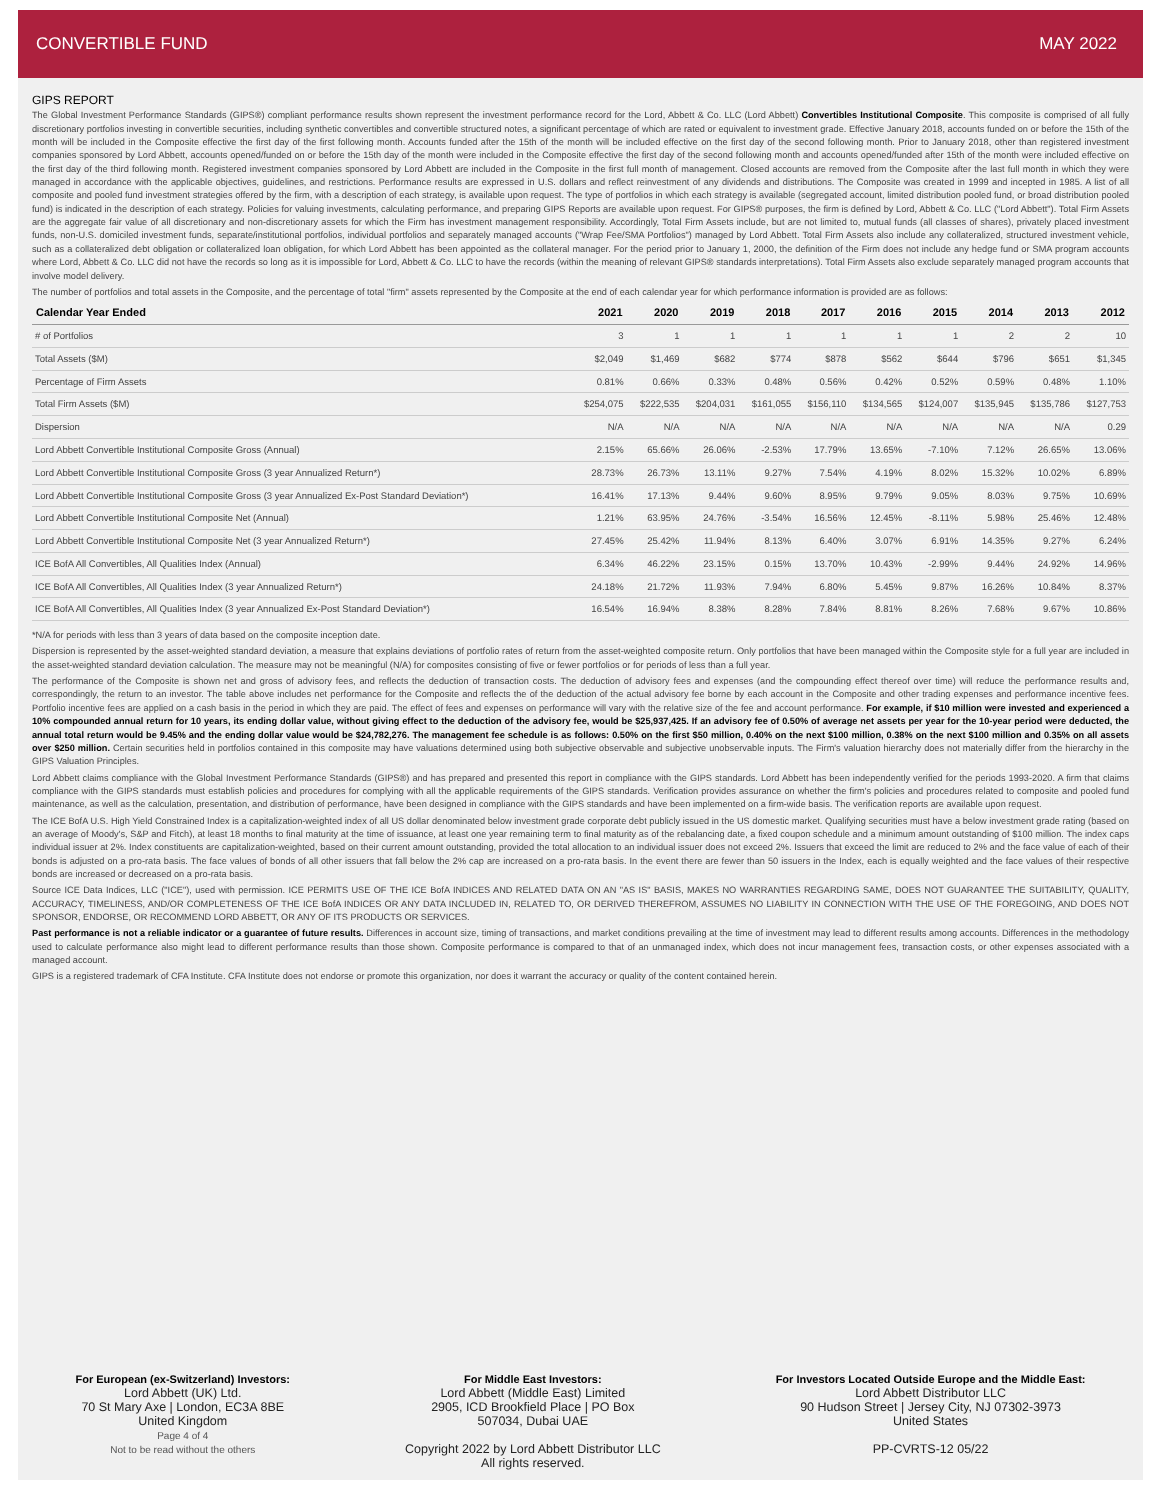CONVERTIBLE FUND MAY 2022
GIPS REPORT
The Global Investment Performance Standards (GIPS®) compliant performance results shown represent the investment performance record for the Lord, Abbett & Co. LLC (Lord Abbett) Convertibles Institutional Composite. This composite is comprised of all fully discretionary portfolios investing in convertible securities, including synthetic convertibles and convertible structured notes, a significant percentage of which are rated or equivalent to investment grade. Effective January 2018, accounts funded on or before the 15th of the month will be included in the Composite effective the first day of the first following month. Accounts funded after the 15th of the month will be included effective on the first day of the second following month. Prior to January 2018, other than registered investment companies sponsored by Lord Abbett, accounts opened/funded on or before the 15th day of the month were included in the Composite effective the first day of the second following month and accounts opened/funded after 15th of the month were included effective on the first day of the third following month. Registered investment companies sponsored by Lord Abbett are included in the Composite in the first full month of management. Closed accounts are removed from the Composite after the last full month in which they were managed in accordance with the applicable objectives, guidelines, and restrictions. Performance results are expressed in U.S. dollars and reflect reinvestment of any dividends and distributions. The Composite was created in 1999 and incepted in 1985. A list of all composite and pooled fund investment strategies offered by the firm, with a description of each strategy, is available upon request. The type of portfolios in which each strategy is available (segregated account, limited distribution pooled fund, or broad distribution pooled fund) is indicated in the description of each strategy. Policies for valuing investments, calculating performance, and preparing GIPS Reports are available upon request. For GIPS® purposes, the firm is defined by Lord, Abbett & Co. LLC ("Lord Abbett"). Total Firm Assets are the aggregate fair value of all discretionary and non-discretionary assets for which the Firm has investment management responsibility. Accordingly, Total Firm Assets include, but are not limited to, mutual funds (all classes of shares), privately placed investment funds, non-U.S. domiciled investment funds, separate/institutional portfolios, individual portfolios and separately managed accounts ("Wrap Fee/SMA Portfolios") managed by Lord Abbett. Total Firm Assets also include any collateralized, structured investment vehicle, such as a collateralized debt obligation or collateralized loan obligation, for which Lord Abbett has been appointed as the collateral manager. For the period prior to January 1, 2000, the definition of the Firm does not include any hedge fund or SMA program accounts where Lord, Abbett & Co. LLC did not have the records so long as it is impossible for Lord, Abbett & Co. LLC to have the records (within the meaning of relevant GIPS® standards interpretations). Total Firm Assets also exclude separately managed program accounts that involve model delivery.
The number of portfolios and total assets in the Composite, and the percentage of total "firm" assets represented by the Composite at the end of each calendar year for which performance information is provided are as follows:
| Calendar Year Ended | 2021 | 2020 | 2019 | 2018 | 2017 | 2016 | 2015 | 2014 | 2013 | 2012 |
| --- | --- | --- | --- | --- | --- | --- | --- | --- | --- | --- |
| # of Portfolios | 3 | 1 | 1 | 1 | 1 | 1 | 1 | 2 | 2 | 10 |
| Total Assets ($M) | $2,049 | $1,469 | $682 | $774 | $878 | $562 | $644 | $796 | $651 | $1,345 |
| Percentage of Firm Assets | 0.81% | 0.66% | 0.33% | 0.48% | 0.56% | 0.42% | 0.52% | 0.59% | 0.48% | 1.10% |
| Total Firm Assets ($M) | $254,075 | $222,535 | $204,031 | $161,055 | $156,110 | $134,565 | $124,007 | $135,945 | $135,786 | $127,753 |
| Dispersion | N/A | N/A | N/A | N/A | N/A | N/A | N/A | N/A | N/A | 0.29 |
| Lord Abbett Convertible Institutional Composite Gross (Annual) | 2.15% | 65.66% | 26.06% | -2.53% | 17.79% | 13.65% | -7.10% | 7.12% | 26.65% | 13.06% |
| Lord Abbett Convertible Institutional Composite Gross (3 year Annualized Return*) | 28.73% | 26.73% | 13.11% | 9.27% | 7.54% | 4.19% | 8.02% | 15.32% | 10.02% | 6.89% |
| Lord Abbett Convertible Institutional Composite Gross (3 year Annualized Ex-Post Standard Deviation*) | 16.41% | 17.13% | 9.44% | 9.60% | 8.95% | 9.79% | 9.05% | 8.03% | 9.75% | 10.69% |
| Lord Abbett Convertible Institutional Composite Net (Annual) | 1.21% | 63.95% | 24.76% | -3.54% | 16.56% | 12.45% | -8.11% | 5.98% | 25.46% | 12.48% |
| Lord Abbett Convertible Institutional Composite Net (3 year Annualized Return*) | 27.45% | 25.42% | 11.94% | 8.13% | 6.40% | 3.07% | 6.91% | 14.35% | 9.27% | 6.24% |
| ICE BofA All Convertibles, All Qualities Index (Annual) | 6.34% | 46.22% | 23.15% | 0.15% | 13.70% | 10.43% | -2.99% | 9.44% | 24.92% | 14.96% |
| ICE BofA All Convertibles, All Qualities Index (3 year Annualized Return*) | 24.18% | 21.72% | 11.93% | 7.94% | 6.80% | 5.45% | 9.87% | 16.26% | 10.84% | 8.37% |
| ICE BofA All Convertibles, All Qualities Index (3 year Annualized Ex-Post Standard Deviation*) | 16.54% | 16.94% | 8.38% | 8.28% | 7.84% | 8.81% | 8.26% | 7.68% | 9.67% | 10.86% |
*N/A for periods with less than 3 years of data based on the composite inception date.
Dispersion is represented by the asset-weighted standard deviation, a measure that explains deviations of portfolio rates of return from the asset-weighted composite return. Only portfolios that have been managed within the Composite style for a full year are included in the asset-weighted standard deviation calculation. The measure may not be meaningful (N/A) for composites consisting of five or fewer portfolios or for periods of less than a full year.
The performance of the Composite is shown net and gross of advisory fees, and reflects the deduction of transaction costs. The deduction of advisory fees and expenses (and the compounding effect thereof over time) will reduce the performance results and, correspondingly, the return to an investor. The table above includes net performance for the Composite and reflects the of the deduction of the actual advisory fee borne by each account in the Composite and other trading expenses and performance incentive fees. Portfolio incentive fees are applied on a cash basis in the period in which they are paid. The effect of fees and expenses on performance will vary with the relative size of the fee and account performance. For example, if $10 million were invested and experienced a 10% compounded annual return for 10 years, its ending dollar value, without giving effect to the deduction of the advisory fee, would be $25,937,425. If an advisory fee of 0.50% of average net assets per year for the 10-year period were deducted, the annual total return would be 9.45% and the ending dollar value would be $24,782,276. The management fee schedule is as follows: 0.50% on the first $50 million, 0.40% on the next $100 million, 0.38% on the next $100 million and 0.35% on all assets over $250 million. Certain securities held in portfolios contained in this composite may have valuations determined using both subjective observable and subjective unobservable inputs. The Firm's valuation hierarchy does not materially differ from the hierarchy in the GIPS Valuation Principles.
Lord Abbett claims compliance with the Global Investment Performance Standards (GIPS®) and has prepared and presented this report in compliance with the GIPS standards. Lord Abbett has been independently verified for the periods 1993-2020. A firm that claims compliance with the GIPS standards must establish policies and procedures for complying with all the applicable requirements of the GIPS standards. Verification provides assurance on whether the firm's policies and procedures related to composite and pooled fund maintenance, as well as the calculation, presentation, and distribution of performance, have been designed in compliance with the GIPS standards and have been implemented on a firm-wide basis. The verification reports are available upon request.
The ICE BofA U.S. High Yield Constrained Index is a capitalization-weighted index of all US dollar denominated below investment grade corporate debt publicly issued in the US domestic market. Qualifying securities must have a below investment grade rating (based on an average of Moody's, S&P and Fitch), at least 18 months to final maturity at the time of issuance, at least one year remaining term to final maturity as of the rebalancing date, a fixed coupon schedule and a minimum amount outstanding of $100 million. The index caps individual issuer at 2%. Index constituents are capitalization-weighted, based on their current amount outstanding, provided the total allocation to an individual issuer does not exceed 2%. Issuers that exceed the limit are reduced to 2% and the face value of each of their bonds is adjusted on a pro-rata basis. The face values of bonds of all other issuers that fall below the 2% cap are increased on a pro-rata basis. In the event there are fewer than 50 issuers in the Index, each is equally weighted and the face values of their respective bonds are increased or decreased on a pro-rata basis.
Source ICE Data Indices, LLC ("ICE"), used with permission. ICE PERMITS USE OF THE ICE BofA INDICES AND RELATED DATA ON AN "AS IS" BASIS, MAKES NO WARRANTIES REGARDING SAME, DOES NOT GUARANTEE THE SUITABILITY, QUALITY, ACCURACY, TIMELINESS, AND/OR COMPLETENESS OF THE ICE BofA INDICES OR ANY DATA INCLUDED IN, RELATED TO, OR DERIVED THEREFROM, ASSUMES NO LIABILITY IN CONNECTION WITH THE USE OF THE FOREGOING, AND DOES NOT SPONSOR, ENDORSE, OR RECOMMEND LORD ABBETT, OR ANY OF ITS PRODUCTS OR SERVICES.
Past performance is not a reliable indicator or a guarantee of future results. Differences in account size, timing of transactions, and market conditions prevailing at the time of investment may lead to different results among accounts. Differences in the methodology used to calculate performance also might lead to different performance results than those shown. Composite performance is compared to that of an unmanaged index, which does not incur management fees, transaction costs, or other expenses associated with a managed account.
GIPS is a registered trademark of CFA Institute. CFA Institute does not endorse or promote this organization, nor does it warrant the accuracy or quality of the content contained herein.
For European (ex-Switzerland) Investors:
Lord Abbett (UK) Ltd.
70 St Mary Axe | London, EC3A 8BE
United Kingdom
Page 4 of 4
Not to be read without the others
For Middle East Investors:
Lord Abbett (Middle East) Limited
2905, ICD Brookfield Place | PO Box
507034, Dubai UAE
Copyright 2022 by Lord Abbett Distributor LLC
All rights reserved.
For Investors Located Outside Europe and the Middle East:
Lord Abbett Distributor LLC
90 Hudson Street | Jersey City, NJ 07302-3973
United States
PP-CVRTS-12 05/22